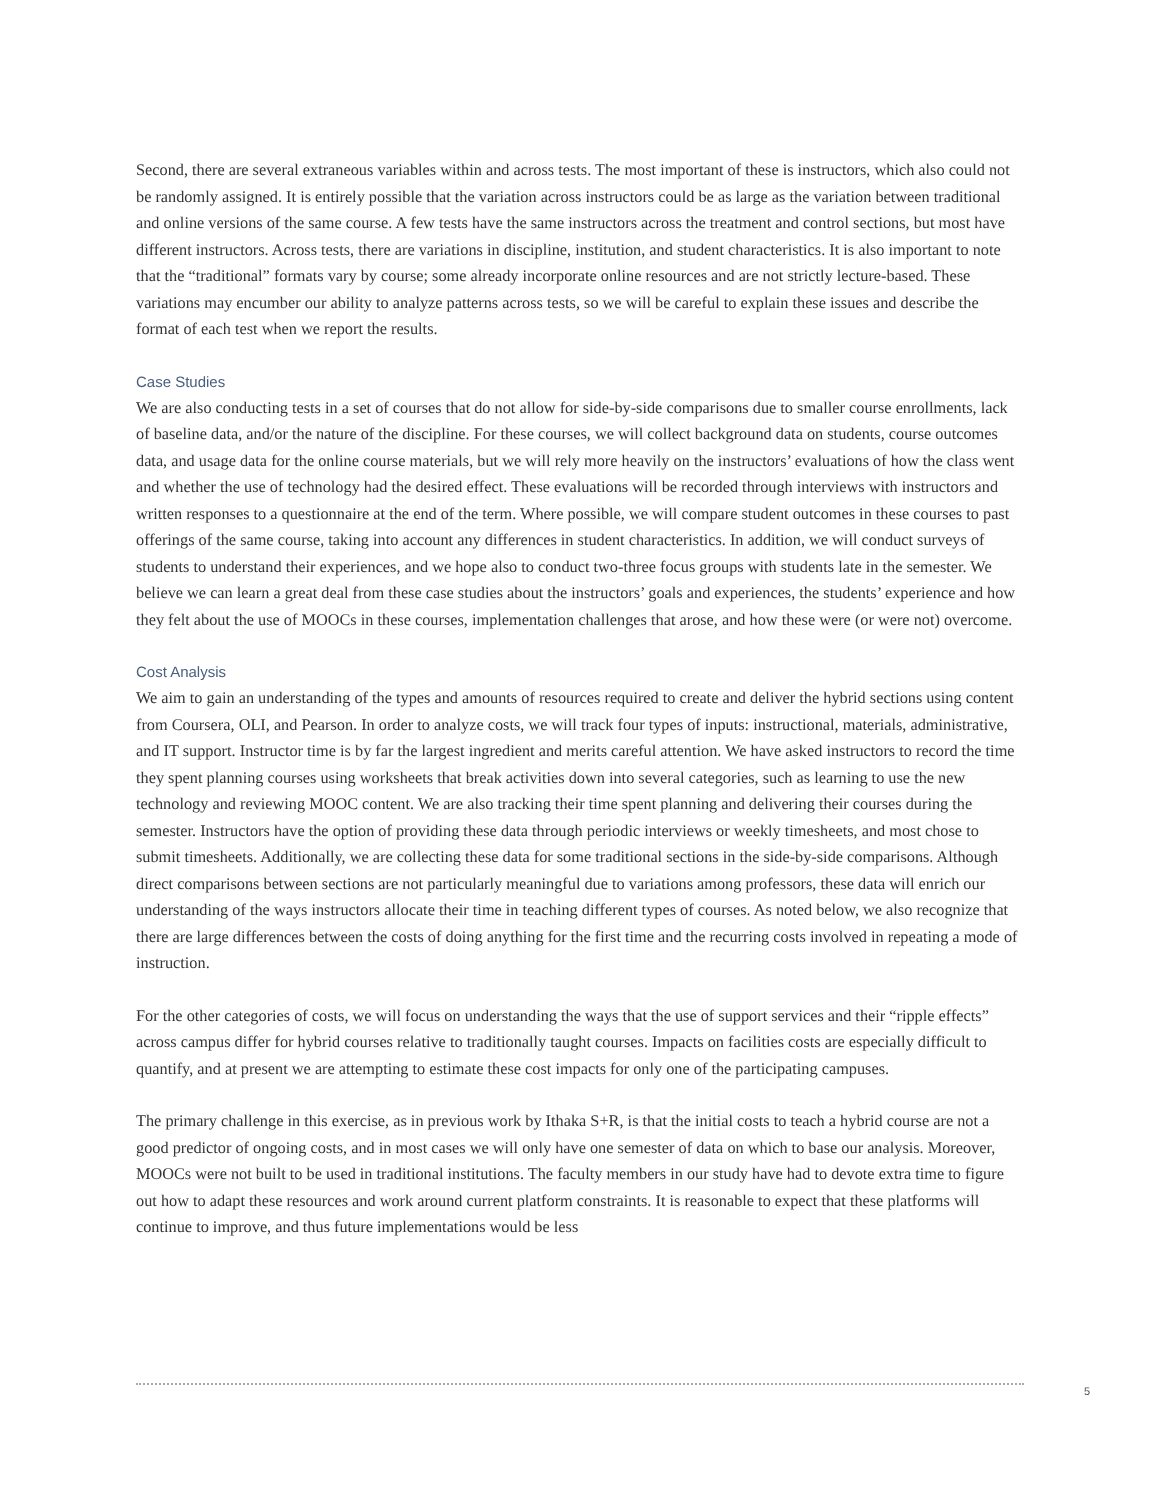Second, there are several extraneous variables within and across tests. The most important of these is instructors, which also could not be randomly assigned. It is entirely possible that the variation across instructors could be as large as the variation between traditional and online versions of the same course. A few tests have the same instructors across the treatment and control sections, but most have different instructors. Across tests, there are variations in discipline, institution, and student characteristics. It is also important to note that the “traditional” formats vary by course; some already incorporate online resources and are not strictly lecture-based. These variations may encumber our ability to analyze patterns across tests, so we will be careful to explain these issues and describe the format of each test when we report the results.
Case Studies
We are also conducting tests in a set of courses that do not allow for side-by-side comparisons due to smaller course enrollments, lack of baseline data, and/or the nature of the discipline. For these courses, we will collect background data on students, course outcomes data, and usage data for the online course materials, but we will rely more heavily on the instructors’ evaluations of how the class went and whether the use of technology had the desired effect. These evaluations will be recorded through interviews with instructors and written responses to a questionnaire at the end of the term. Where possible, we will compare student outcomes in these courses to past offerings of the same course, taking into account any differences in student characteristics. In addition, we will conduct surveys of students to understand their experiences, and we hope also to conduct two-three focus groups with students late in the semester. We believe we can learn a great deal from these case studies about the instructors’ goals and experiences, the students’ experience and how they felt about the use of MOOCs in these courses, implementation challenges that arose, and how these were (or were not) overcome.
Cost Analysis
We aim to gain an understanding of the types and amounts of resources required to create and deliver the hybrid sections using content from Coursera, OLI, and Pearson. In order to analyze costs, we will track four types of inputs: instructional, materials, administrative, and IT support. Instructor time is by far the largest ingredient and merits careful attention. We have asked instructors to record the time they spent planning courses using worksheets that break activities down into several categories, such as learning to use the new technology and reviewing MOOC content. We are also tracking their time spent planning and delivering their courses during the semester. Instructors have the option of providing these data through periodic interviews or weekly timesheets, and most chose to submit timesheets. Additionally, we are collecting these data for some traditional sections in the side-by-side comparisons. Although direct comparisons between sections are not particularly meaningful due to variations among professors, these data will enrich our understanding of the ways instructors allocate their time in teaching different types of courses. As noted below, we also recognize that there are large differences between the costs of doing anything for the first time and the recurring costs involved in repeating a mode of instruction.
For the other categories of costs, we will focus on understanding the ways that the use of support services and their “ripple effects” across campus differ for hybrid courses relative to traditionally taught courses. Impacts on facilities costs are especially difficult to quantify, and at present we are attempting to estimate these cost impacts for only one of the participating campuses.
The primary challenge in this exercise, as in previous work by Ithaka S+R, is that the initial costs to teach a hybrid course are not a good predictor of ongoing costs, and in most cases we will only have one semester of data on which to base our analysis. Moreover, MOOCs were not built to be used in traditional institutions. The faculty members in our study have had to devote extra time to figure out how to adapt these resources and work around current platform constraints. It is reasonable to expect that these platforms will continue to improve, and thus future implementations would be less
5